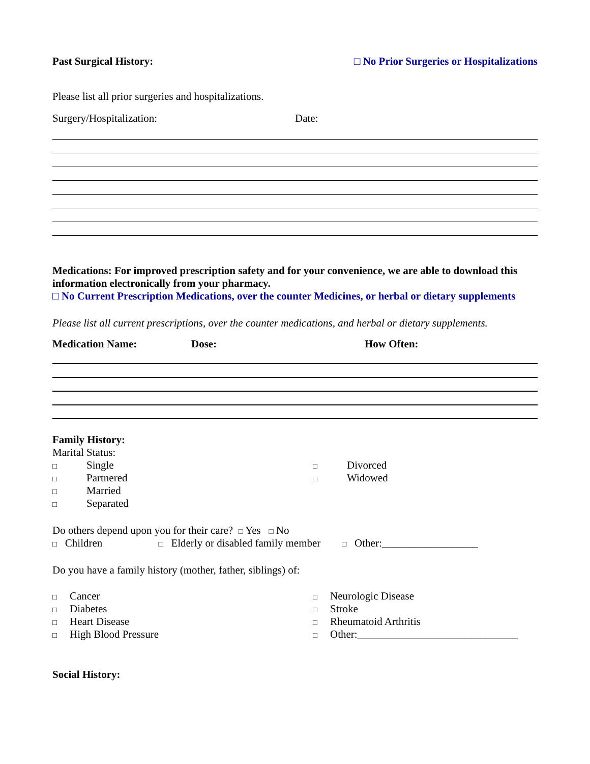Past Surgical History: □ No Prior Surgeries or Hospitalizations
Please list all prior surgeries and hospitalizations.
Surgery/Hospitalization: Date:
Medications: For improved prescription safety and for your convenience, we are able to download this information electronically from your pharmacy.
□ No Current Prescription Medications, over the counter Medicines, or herbal or dietary supplements
Please list all current prescriptions, over the counter medications, and herbal or dietary supplements.
Medication Name: Dose: How Often:
Family History:
Marital Status:
□ Single
□ Partnered
□ Married
□ Separated
□ Divorced
□ Widowed
Do others depend upon you for their care? □ Yes □ No
□ Children □ Elderly or disabled family member □ Other:__________________
Do you have a family history (mother, father, siblings) of:
□ Cancer
□ Diabetes
□ Heart Disease
□ High Blood Pressure
□ Neurologic Disease
□ Stroke
□ Rheumatoid Arthritis
□ Other:______________________________
Social History: